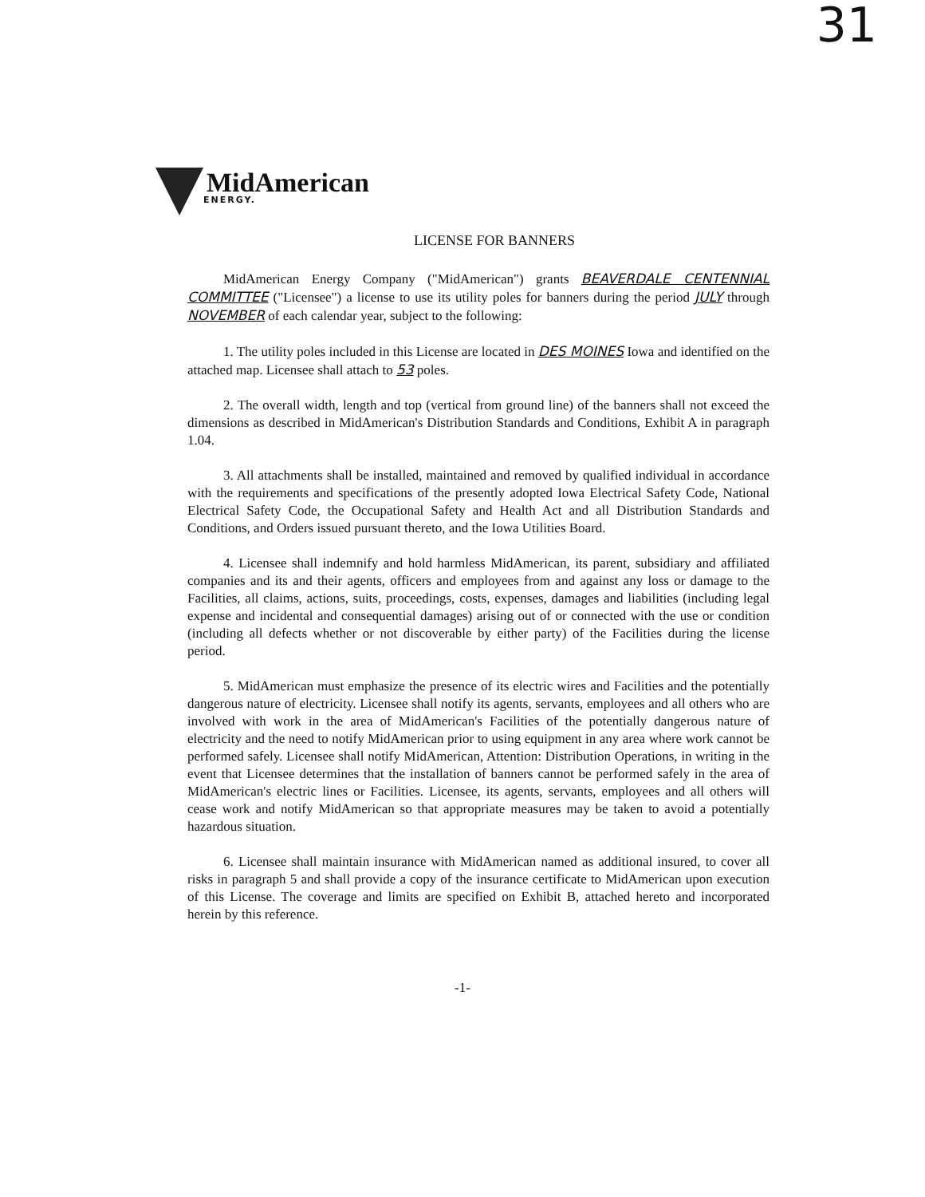31
MidAmerican
ENERGY.
LICENSE FOR BANNERS
MidAmerican Energy Company ("MidAmerican") grants BEAVERDALE CENTENNIAL COMMITTEE ("Licensee") a license to use its utility poles for banners during the period JULY through NOVEMBER of each calendar year, subject to the following:
1. The utility poles included in this License are located in DES MOINES Iowa and identified on the attached map. Licensee shall attach to 53 poles.
2. The overall width, length and top (vertical from ground line) of the banners shall not exceed the dimensions as described in MidAmerican's Distribution Standards and Conditions, Exhibit A in paragraph 1.04.
3. All attachments shall be installed, maintained and removed by qualified individual in accordance with the requirements and specifications of the presently adopted Iowa Electrical Safety Code, National Electrical Safety Code, the Occupational Safety and Health Act and all Distribution Standards and Conditions, and Orders issued pursuant thereto, and the Iowa Utilities Board.
4. Licensee shall indemnify and hold harmless MidAmerican, its parent, subsidiary and affiliated companies and its and their agents, officers and employees from and against any loss or damage to the Facilities, all claims, actions, suits, proceedings, costs, expenses, damages and liabilities (including legal expense and incidental and consequential damages) arising out of or connected with the use or condition (including all defects whether or not discoverable by either party) of the Facilities during the license period.
5. MidAmerican must emphasize the presence of its electric wires and Facilities and the potentially dangerous nature of electricity. Licensee shall notify its agents, servants, employees and all others who are involved with work in the area of MidAmerican's Facilities of the potentially dangerous nature of electricity and the need to notify MidAmerican prior to using equipment in any area where work cannot be performed safely. Licensee shall notify MidAmerican, Attention: Distribution Operations, in writing in the event that Licensee determines that the installation of banners cannot be performed safely in the area of MidAmerican's electric lines or Facilities. Licensee, its agents, servants, employees and all others will cease work and notify MidAmerican so that appropriate measures may be taken to avoid a potentially hazardous situation.
6. Licensee shall maintain insurance with MidAmerican named as additional insured, to cover all risks in paragraph 5 and shall provide a copy of the insurance certificate to MidAmerican upon execution of this License. The coverage and limits are specified on Exhibit B, attached hereto and incorporated herein by this reference.
-1-